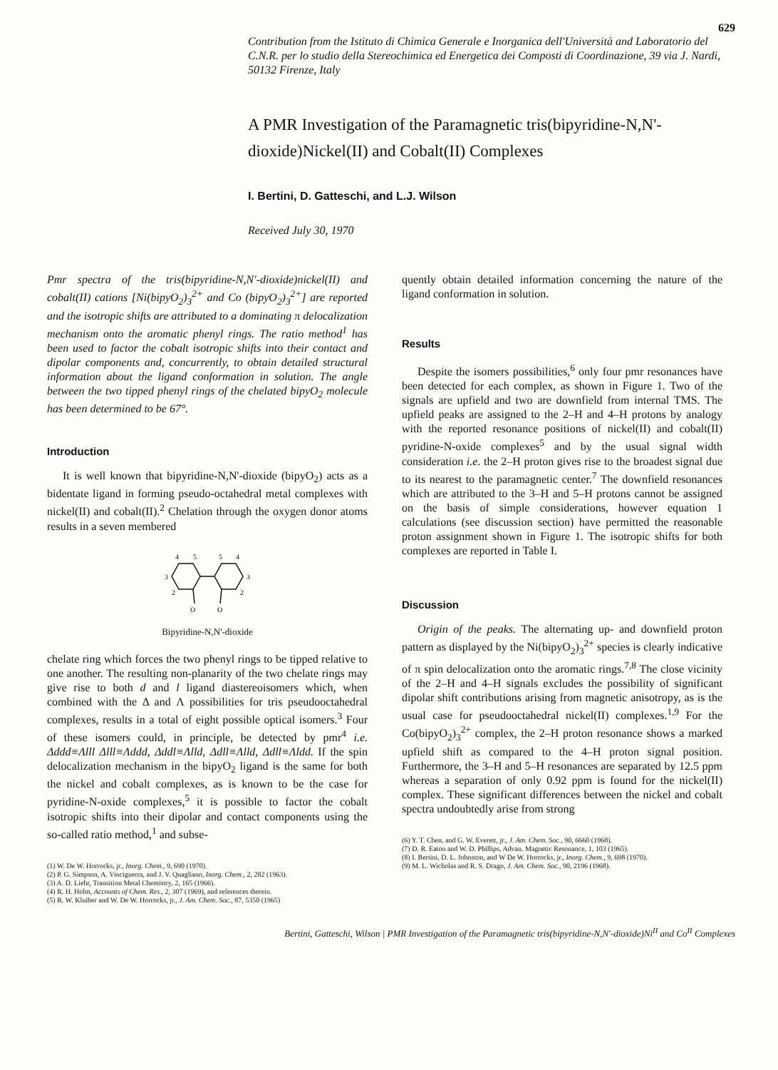629
Contribution from the Istituto di Chimica Generale e Inorganica dell'Università and Laboratorio del C.N.R. per lo studio della Stereochimica ed Energetica dei Composti di Coordinazione, 39 via J. Nardi, 50132 Firenze, Italy
A PMR Investigation of the Paramagnetic tris(bipyridine-N,N'-dioxide)Nickel(II) and Cobalt(II) Complexes
I. Bertini, D. Gatteschi, and L.J. Wilson
Received July 30, 1970
Pmr spectra of the tris(bipyridine-N,N'-dioxide)nickel(II) and cobalt(II) cations [Ni(bipyO<sub>2</sub>)<sub>3</sub><sup>2+</sup> and Co (bipyO<sub>2</sub>)<sub>3</sub><sup>2+</sup>] are reported and the isotropic shifts are attributed to a dominating π delocalization mechanism onto the aromatic phenyl rings. The ratio method<sup>1</sup> has been used to factor the cobalt isotropic shifts into their contact and dipolar components and, concurrently, to obtain detailed structural information about the ligand conformation in solution. The angle between the two tipped phenyl rings of the chelated bipyO<sub>2</sub> molecule has been determined to be 67°.
Introduction
It is well known that bipyridine-N,N'-dioxide (bipyO<sub>2</sub>) acts as a bidentate ligand in forming pseudo-octahedral metal complexes with nickel(II) and cobalt(II).<sup>2</sup> Chelation through the oxygen donor atoms results in a seven membered
4
5
5
4
3
3
2
2
O
O
Bipyridine-N,N'-dioxide
chelate ring which forces the two phenyl rings to be tipped relative to one another. The resulting non-planarity of the two chelate rings may give rise to both d and l ligand diastereoisomers which, when combined with the Δ and Λ possibilities for tris pseudooctahedral complexes, results in a total of eight possible optical isomers.<sup>3</sup> Four of these isomers could, in principle, be detected by pmr<sup>4</sup> i.e. Δddd≡Λlll Δlll≡Λddd, Δddl≡Λlld, Δdll≡Λlld, Δdll≡Λldd. If the spin delocalization mechanism in the bipyO<sub>2</sub> ligand is the same for both the nickel and cobalt complexes, as is known to be the case for pyridine-N-oxide complexes,<sup>5</sup> it is possible to factor the cobalt isotropic shifts into their dipolar and contact components using the so-called ratio method,<sup>1</sup> and subse-
(1) W. De W. Horrocks, jr., Inorg. Chem., 9, 690 (1970).
(2) P. G. Simpson, A. Vinciguerra, and J. V. Quagliano, Inorg. Chem., 2, 282 (1963).
(3) A. D. Liehr, Transition Metal Chemistry, 2, 165 (1966).
(4) R. H. Holm, Accounts of Chem. Res., 2, 307 (1969), and references therein.
(5) R. W. Kluiber and W. De W. Horrocks, jr., J. Am. Chem. Soc., 87, 5350 (1965)
quently obtain detailed information concerning the nature of the ligand conformation in solution.
Results
Despite the isomers possibilities,<sup>6</sup> only four pmr resonances have been detected for each complex, as shown in Figure 1. Two of the signals are upfield and two are downfield from internal TMS. The upfield peaks are assigned to the 2–H and 4–H protons by analogy with the reported resonance positions of nickel(II) and cobalt(II) pyridine-N-oxide complexes<sup>5</sup> and by the usual signal width consideration i.e. the 2–H proton gives rise to the broadest signal due to its nearest to the paramagnetic center.<sup>7</sup> The downfield resonances which are attributed to the 3–H and 5–H protons cannot be assigned on the basis of simple considerations, however equation 1 calculations (see discussion section) have permitted the reasonable proton assignment shown in Figure 1. The isotropic shifts for both complexes are reported in Table I.
Discussion
Origin of the peaks. The alternating up- and downfield proton pattern as displayed by the Ni(bipyO<sub>2</sub>)<sub>3</sub><sup>2+</sup> species is clearly indicative of π spin delocalization onto the aromatic rings.<sup>7,8</sup> The close vicinity of the 2–H and 4–H signals excludes the possibility of significant dipolar shift contributions arising from magnetic anisotropy, as is the usual case for pseudooctahedral nickel(II) complexes.<sup>1,9</sup> For the Co(bipyO<sub>2</sub>)<sub>3</sub><sup>2+</sup> complex, the 2–H proton resonance shows a marked upfield shift as compared to the 4–H proton signal position. Furthermore, the 3–H and 5–H resonances are separated by 12.5 ppm whereas a separation of only 0.92 ppm is found for the nickel(II) complex. These significant differences between the nickel and cobalt spectra undoubtedly arise from strong
(6) Y. T. Chen, and G. W. Everett, jr., J. Am. Chem. Soc., 90, 6660 (1968).
(7) D. R. Eaton and W. D. Phillips, Advan. Magnetic Resonance, 1, 103 (1965).
(8) I. Bertini, D. L. Johnston, and W De W. Horrocks, jr., Inorg. Chem., 9, 698 (1970).
(9) M. L. Wicholas and R. S. Drago, J. Am. Chem. Soc., 90, 2196 (1968).
Bertini, Gatteschi, Wilson | PMR Investigation of the Paramagnetic tris(bipyridine-N,N'-dioxide)Ni<sup>II</sup> and Co<sup>II</sup> Complexes